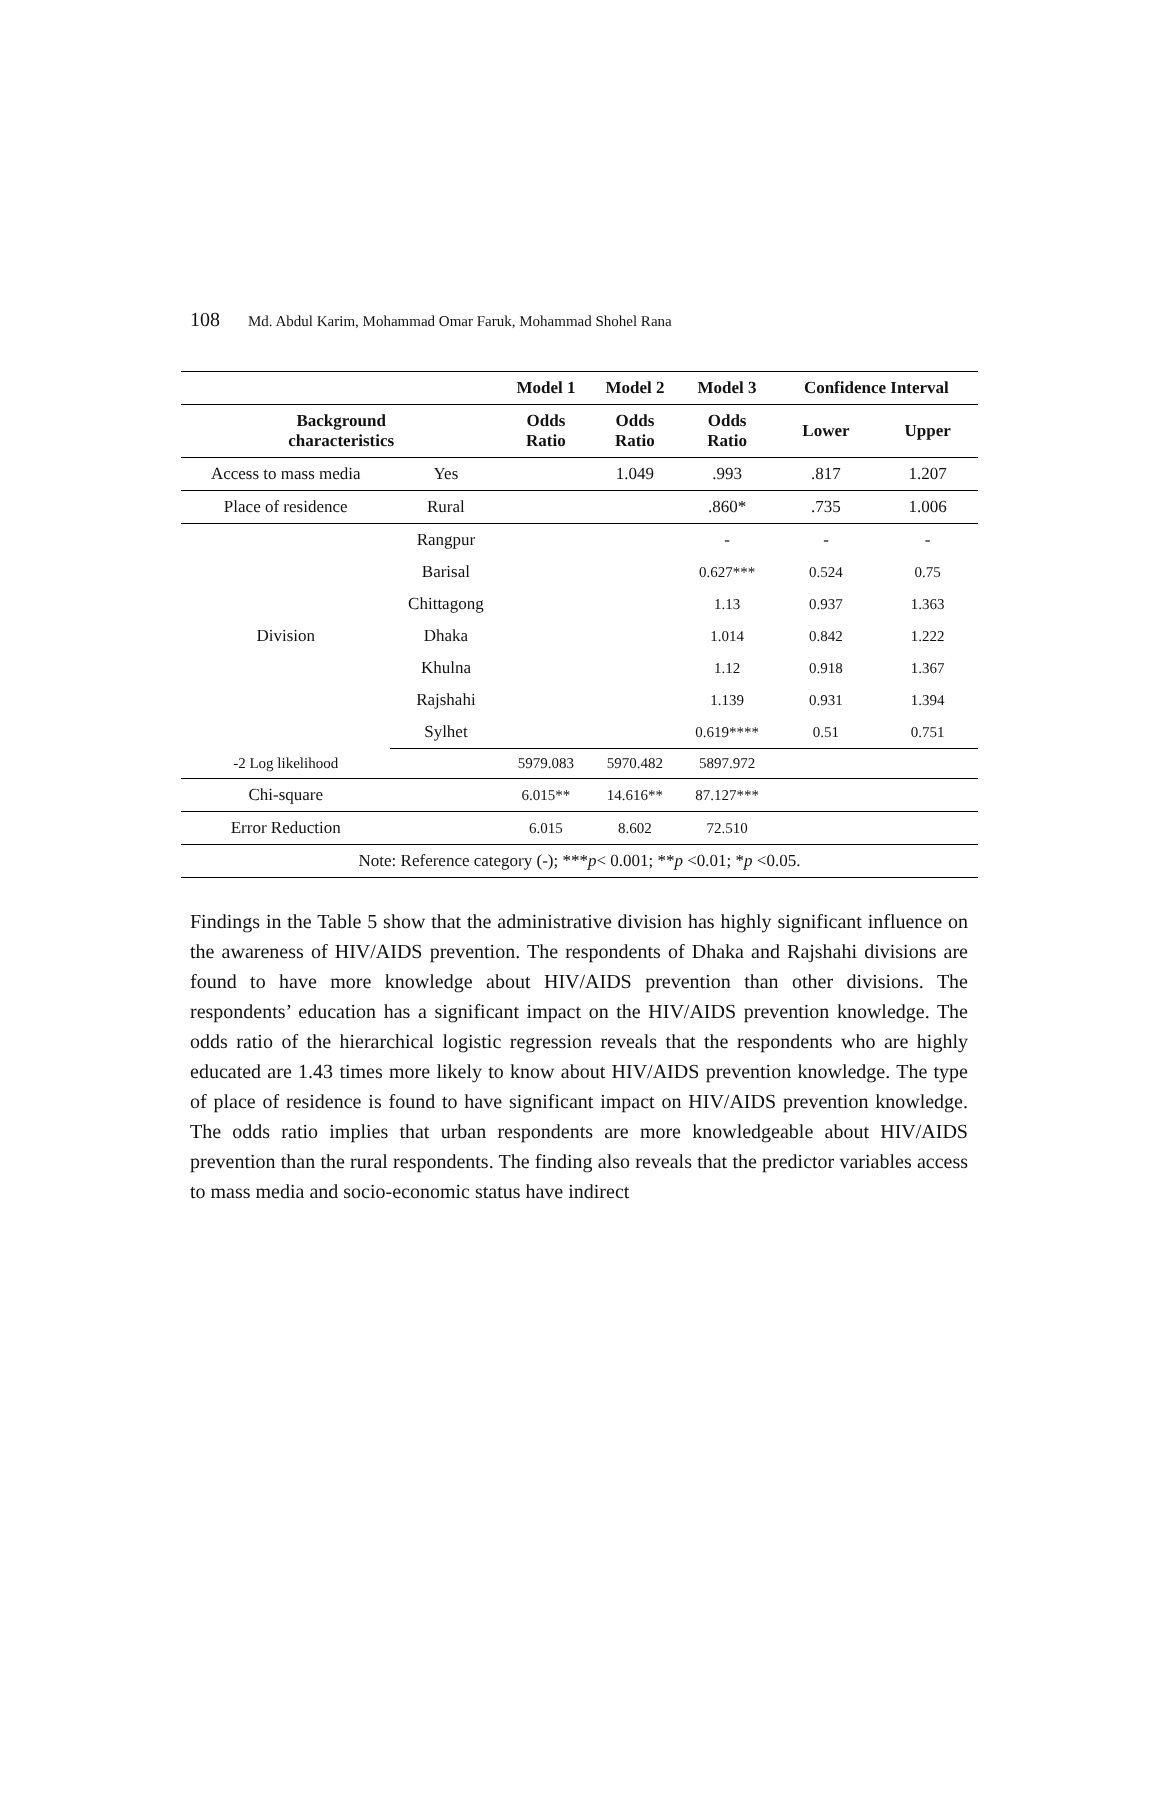108 Md. Abdul Karim, Mohammad Omar Faruk, Mohammad Shohel Rana
| | | Model 1 | Model 2 | Model 3 | Confidence Interval | |
| --- | --- | --- | --- | --- | --- | --- |
| Background characteristics | | Odds Ratio | Odds Ratio | Odds Ratio | Lower | Upper |
| Access to mass media | Yes | | 1.049 | .993 | .817 | 1.207 |
| Place of residence | Rural | | | .860* | .735 | 1.006 |
| Division | Rangpur | | | - | - | - |
| | Barisal | | | 0.627*** | 0.524 | 0.75 |
| | Chittagong | | | 1.13 | 0.937 | 1.363 |
| | Dhaka | | | 1.014 | 0.842 | 1.222 |
| | Khulna | | | 1.12 | 0.918 | 1.367 |
| | Rajshahi | | | 1.139 | 0.931 | 1.394 |
| | Sylhet | | | 0.619**** | 0.51 | 0.751 |
| -2 Log likelihood | | 5979.083 | 5970.482 | 5897.972 | | |
| Chi-square | | 6.015** | 14.616** | 87.127*** | | |
| Error Reduction | | 6.015 | 8.602 | 72.510 | | |
| Note: Reference category (-); *** p < 0.001; ** p <0.01; * p <0.05. | | | | | | |
Findings in the Table 5 show that the administrative division has highly significant influence on the awareness of HIV/AIDS prevention. The respondents of Dhaka and Rajshahi divisions are found to have more knowledge about HIV/AIDS prevention than other divisions. The respondents’ education has a significant impact on the HIV/AIDS prevention knowledge. The odds ratio of the hierarchical logistic regression reveals that the respondents who are highly educated are 1.43 times more likely to know about HIV/AIDS prevention knowledge. The type of place of residence is found to have significant impact on HIV/AIDS prevention knowledge. The odds ratio implies that urban respondents are more knowledgeable about HIV/AIDS prevention than the rural respondents. The finding also reveals that the predictor variables access to mass media and socio-economic status have indirect